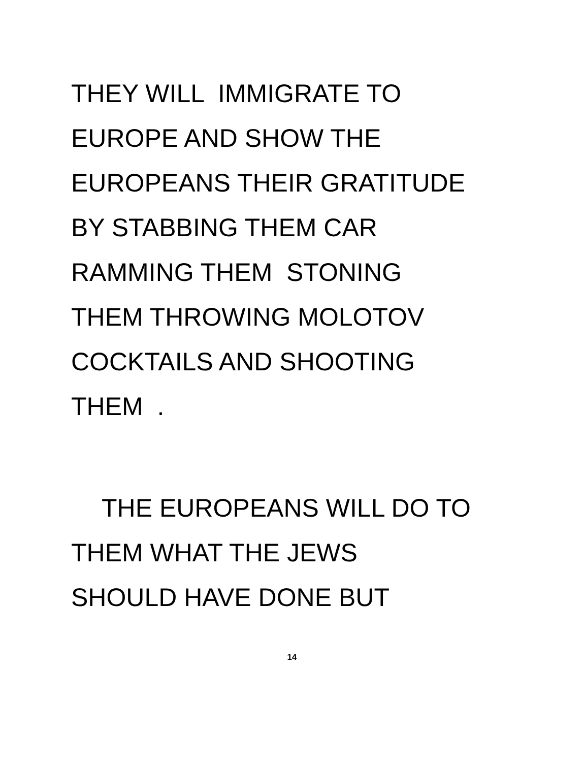THEY WILL IMMIGRATE TO
EUROPE AND SHOW THE
EUROPEANS THEIR GRATITUDE
BY STABBING THEM CAR
RAMMING THEM STONING
THEM THROWING MOLOTOV
COCKTAILS AND SHOOTING
THEM .
THE EUROPEANS WILL DO TO
THEM WHAT THE JEWS
SHOULD HAVE DONE BUT
14